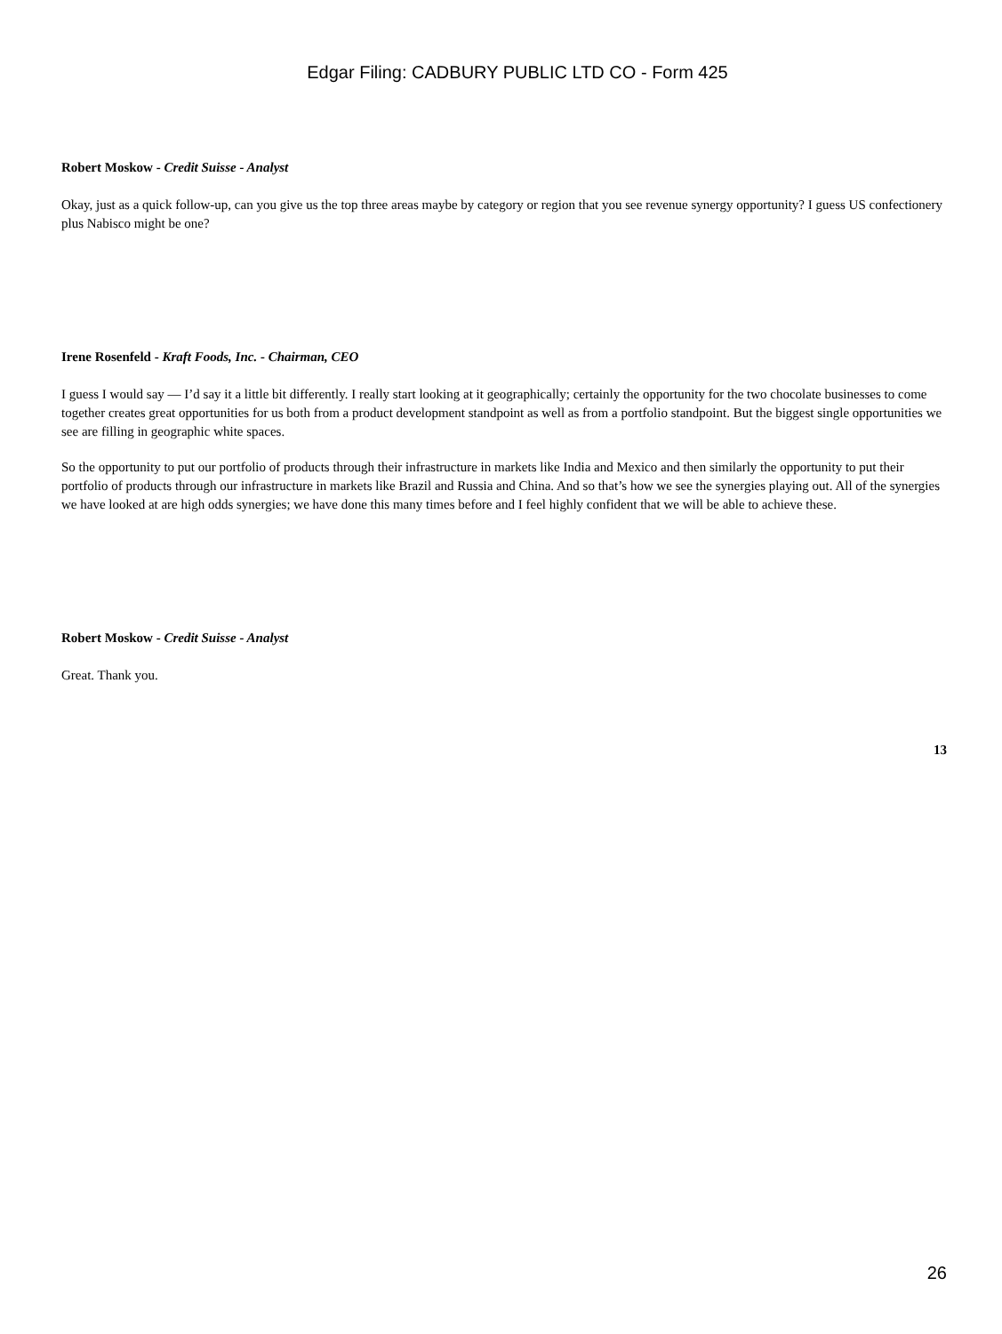Edgar Filing: CADBURY PUBLIC LTD CO - Form 425
Robert Moskow - Credit Suisse - Analyst
Okay, just as a quick follow-up, can you give us the top three areas maybe by category or region that you see revenue synergy opportunity? I guess US confectionery plus Nabisco might be one?
Irene Rosenfeld - Kraft Foods, Inc. - Chairman, CEO
I guess I would say — I’d say it a little bit differently. I really start looking at it geographically; certainly the opportunity for the two chocolate businesses to come together creates great opportunities for us both from a product development standpoint as well as from a portfolio standpoint. But the biggest single opportunities we see are filling in geographic white spaces.
So the opportunity to put our portfolio of products through their infrastructure in markets like India and Mexico and then similarly the opportunity to put their portfolio of products through our infrastructure in markets like Brazil and Russia and China. And so that’s how we see the synergies playing out. All of the synergies we have looked at are high odds synergies; we have done this many times before and I feel highly confident that we will be able to achieve these.
Robert Moskow - Credit Suisse - Analyst
Great. Thank you.
13
26